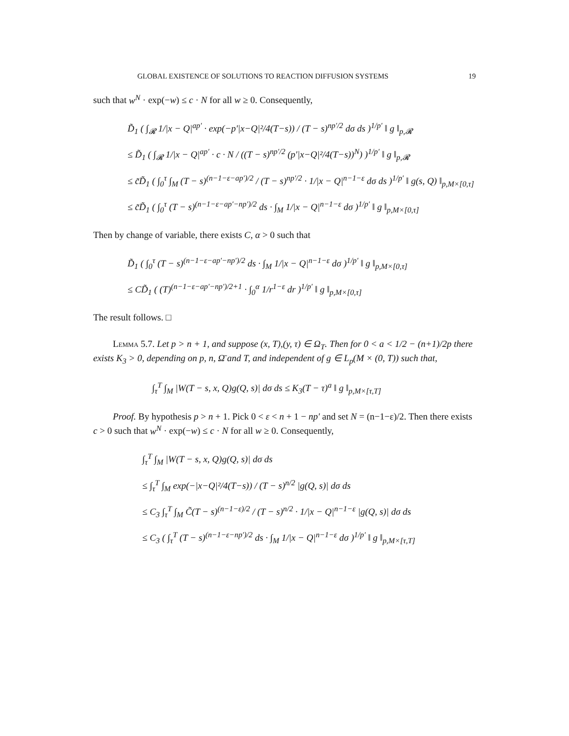GLOBAL EXISTENCE OF SOLUTIONS TO REACTION DIFFUSION SYSTEMS 19
such that w<sup>N</sup> · exp(−w) ≤ c · N for all w ≥ 0. Consequently,
D̃<sub>1</sub> ( ∫<sub>𝓡</sub> 1/|x − Q|<sup>ap′</sup> · exp(−p′|x−Q|²/4(T−s)) / (T − s)<sup>np′/2</sup> dσ ds )<sup>1/p′</sup> ‖ g ‖<sub>p,𝓡</sub>
≤ D̃<sub>1</sub> ( ∫<sub>𝓡</sub> 1/|x − Q|<sup>ap′</sup> · c · N / ((T − s)<sup>np′/2</sup> (p′|x−Q|²/4(T−s))<sup>N</sup>) )<sup>1/p′</sup> ‖ g ‖<sub>p,𝓡</sub>
≤ c̃D̃<sub>1</sub> ( ∫<sub>0</sub><sup>τ</sup> ∫<sub>M</sub> (T − s)<sup>(n−1−ε−ap′)/2</sup> / (T − s)<sup>np′/2</sup> · 1/|x − Q|<sup>n−1−ε</sup> dσ ds )<sup>1/p′</sup> ‖ g(s, Q) ‖<sub>p,M×[0,τ]</sub>
≤ c̃D̃<sub>1</sub> ( ∫<sub>0</sub><sup>τ</sup> (T − s)<sup>(n−1−ε−ap′−np′)/2</sup> ds · ∫<sub>M</sub> 1/|x − Q|<sup>n−1−ε</sup> dσ )<sup>1/p′</sup> ‖ g ‖<sub>p,M×[0,τ]</sub>
Then by change of variable, there exists C, α > 0 such that
D̃<sub>1</sub> ( ∫<sub>0</sub><sup>τ</sup> (T − s)<sup>(n−1−ε−ap′−np′)/2</sup> ds · ∫<sub>M</sub> 1/|x − Q|<sup>n−1−ε</sup> dσ )<sup>1/p′</sup> ‖ g ‖<sub>p,M×[0,τ]</sub>
≤ CD̃<sub>1</sub> ( (T)<sup>(n−1−ε−ap′−np′)/2+1</sup> · ∫<sub>0</sub><sup>α</sup> 1/r<sup>1−ε</sup> dr )<sup>1/p′</sup> ‖ g ‖<sub>p,M×[0,τ]</sub>
The result follows. □
Lemma 5.7. Let p > n + 1, and suppose (x, T),(y, τ) ∈ Ω<sub>T</sub>. Then for 0 < a < 1/2 − (n+1)/2p there exists K<sub>3</sub> > 0, depending on p, n, Ω̄ and T, and independent of g ∈ L<sub>p</sub>(M × (0, T)) such that,
∫<sub>τ</sub><sup>T</sup> ∫<sub>M</sub> |W(T − s, x, Q)g(Q, s)| dσ ds ≤ K<sub>3</sub>(T − τ)<sup>a</sup> ‖ g ‖<sub>p,M×[τ,T]</sub>
Proof. By hypothesis p > n + 1. Pick 0 < ε < n + 1 − np′ and set N = (n−1−ε)/2. Then there exists c > 0 such that w<sup>N</sup> · exp(−w) ≤ c · N for all w ≥ 0. Consequently,
∫<sub>τ</sub><sup>T</sup> ∫<sub>M</sub> |W(T − s, x, Q)g(Q, s)| dσ ds
≤ ∫<sub>τ</sub><sup>T</sup> ∫<sub>M</sub> exp(−|x−Q|²/4(T−s)) / (T − s)<sup>n/2</sup> |g(Q, s)| dσ ds
≤ C<sub>3</sub> ∫<sub>τ</sub><sup>T</sup> ∫<sub>M</sub> C̃(T − s)<sup>(n−1−ε)/2</sup> / (T − s)<sup>n/2</sup> · 1/|x − Q|<sup>n−1−ε</sup> |g(Q, s)| dσ ds
≤ C<sub>3</sub> ( ∫<sub>τ</sub><sup>T</sup> (T − s)<sup>(n−1−ε−np′)/2</sup> ds · ∫<sub>M</sub> 1/|x − Q|<sup>n−1−ε</sup> dσ )<sup>1/p′</sup> ‖ g ‖<sub>p,M×[τ,T]</sub>